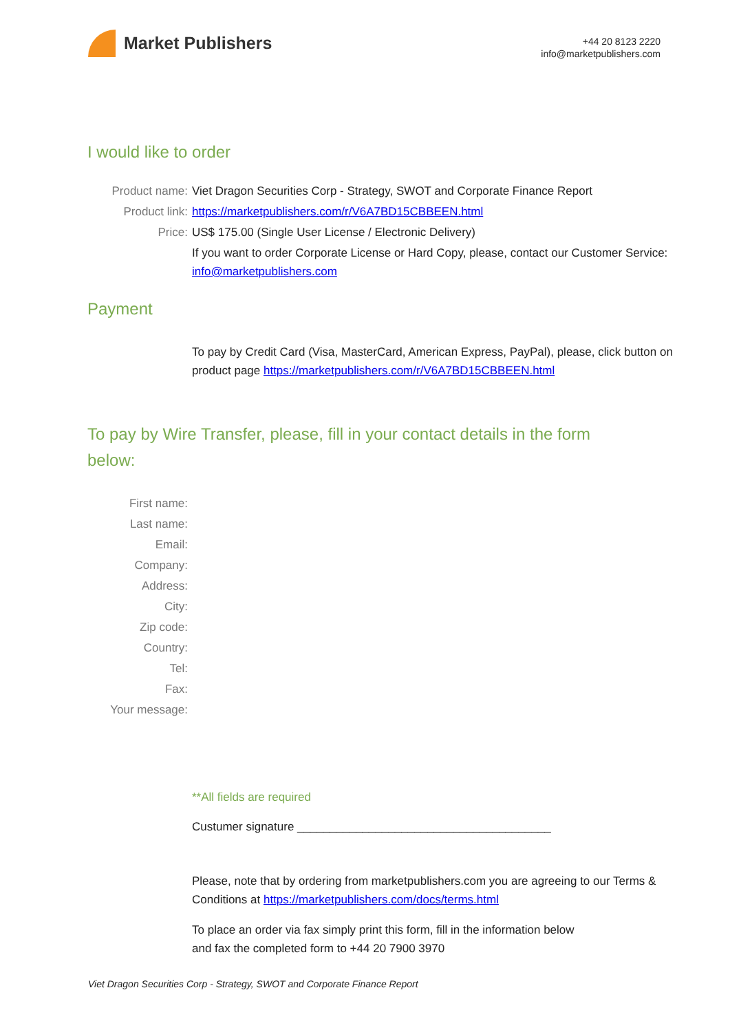Market Publishers
+44 20 8123 2220
info@marketpublishers.com
I would like to order
Product name: Viet Dragon Securities Corp - Strategy, SWOT and Corporate Finance Report
Product link: https://marketpublishers.com/r/V6A7BD15CBBEEN.html
Price: US$ 175.00 (Single User License / Electronic Delivery)
If you want to order Corporate License or Hard Copy, please, contact our Customer Service:
info@marketpublishers.com
Payment
To pay by Credit Card (Visa, MasterCard, American Express, PayPal), please, click button on product page https://marketpublishers.com/r/V6A7BD15CBBEEN.html
To pay by Wire Transfer, please, fill in your contact details in the form below:
First name:
Last name:
Email:
Company:
Address:
City:
Zip code:
Country:
Tel:
Fax:
Your message:
**All fields are required
Custumer signature _______________________________________
Please, note that by ordering from marketpublishers.com you are agreeing to our Terms & Conditions at https://marketpublishers.com/docs/terms.html
To place an order via fax simply print this form, fill in the information below
and fax the completed form to +44 20 7900 3970
Viet Dragon Securities Corp - Strategy, SWOT and Corporate Finance Report